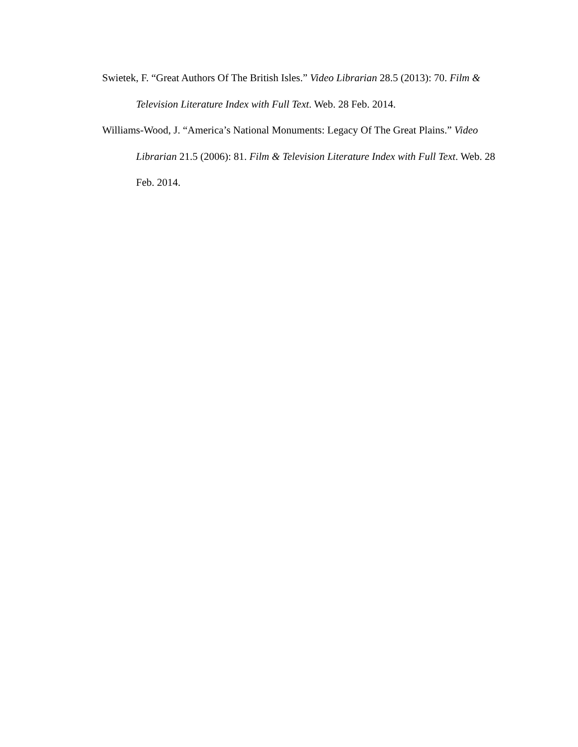Swietek, F. “Great Authors Of The British Isles.” Video Librarian 28.5 (2013): 70. Film & Television Literature Index with Full Text. Web. 28 Feb. 2014.
Williams-Wood, J. “America’s National Monuments: Legacy Of The Great Plains.” Video Librarian 21.5 (2006): 81. Film & Television Literature Index with Full Text. Web. 28 Feb. 2014.